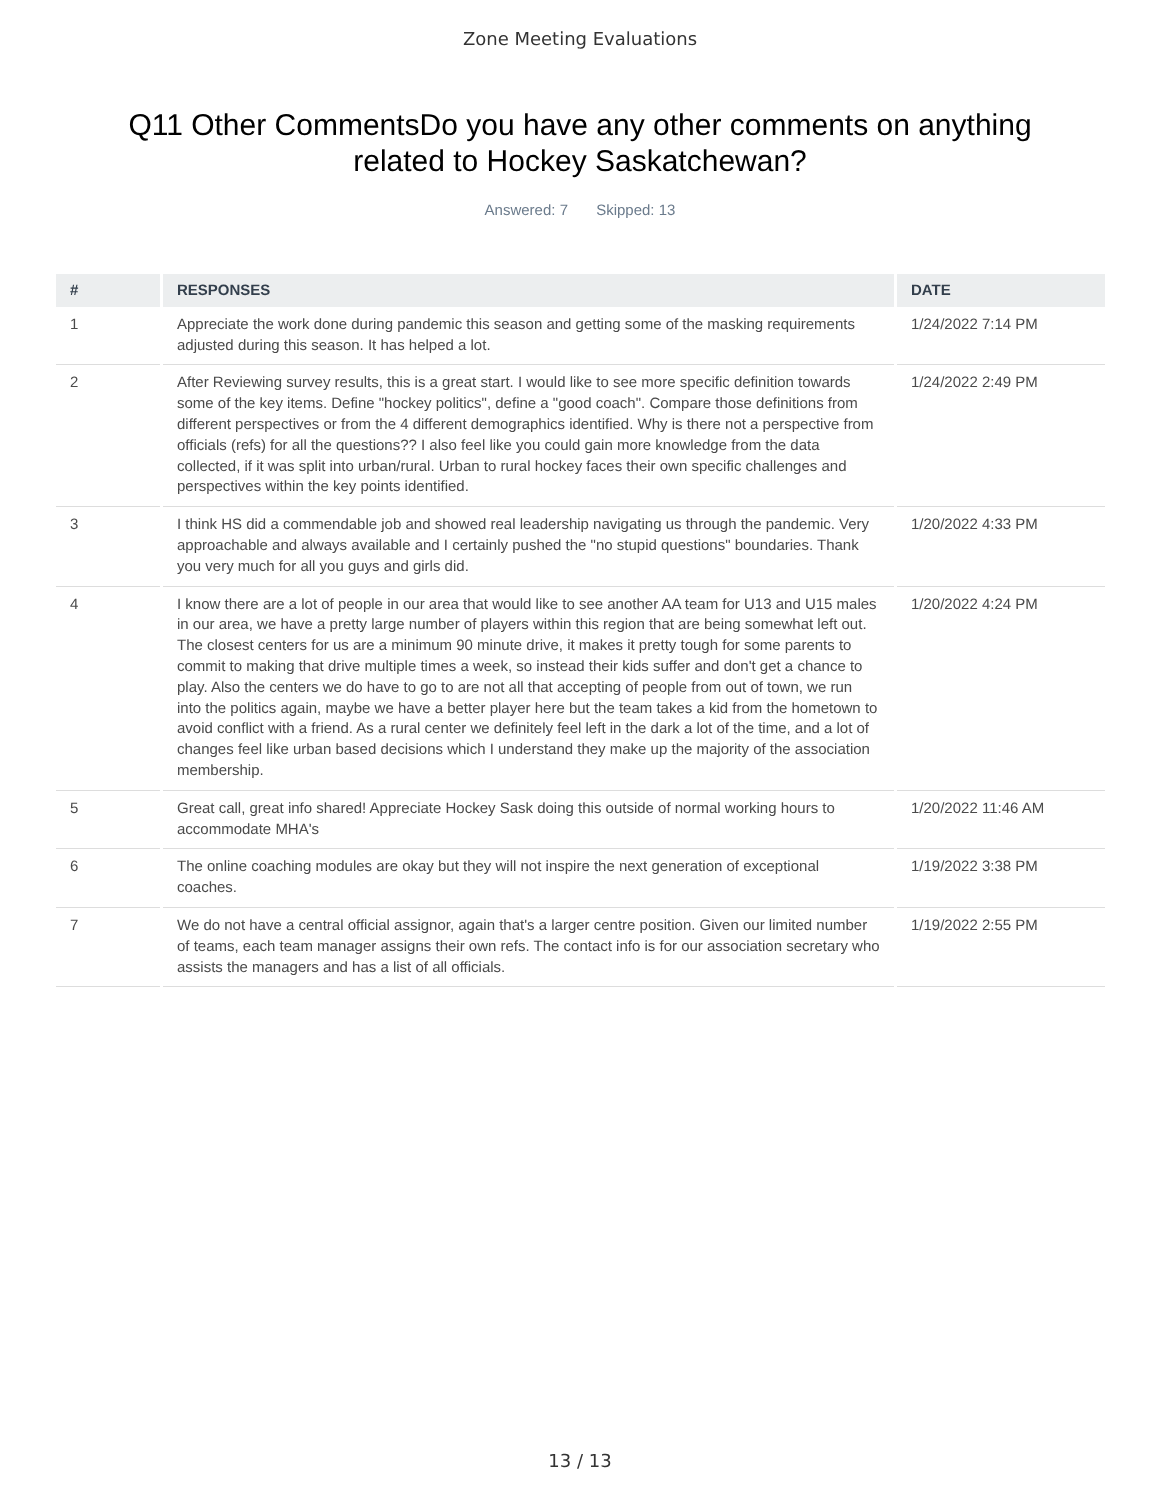Zone Meeting Evaluations
Q11 Other CommentsDo you have any other comments on anything related to Hockey Saskatchewan?
Answered: 7 Skipped: 13
| # | RESPONSES | DATE |
| --- | --- | --- |
| 1 | Appreciate the work done during pandemic this season and getting some of the masking requirements adjusted during this season. It has helped a lot. | 1/24/2022 7:14 PM |
| 2 | After Reviewing survey results, this is a great start. I would like to see more specific definition towards some of the key items. Define "hockey politics", define a "good coach". Compare those definitions from different perspectives or from the 4 different demographics identified. Why is there not a perspective from officials (refs) for all the questions?? I also feel like you could gain more knowledge from the data collected, if it was split into urban/rural. Urban to rural hockey faces their own specific challenges and perspectives within the key points identified. | 1/24/2022 2:49 PM |
| 3 | I think HS did a commendable job and showed real leadership navigating us through the pandemic. Very approachable and always available and I certainly pushed the "no stupid questions" boundaries. Thank you very much for all you guys and girls did. | 1/20/2022 4:33 PM |
| 4 | I know there are a lot of people in our area that would like to see another AA team for U13 and U15 males in our area, we have a pretty large number of players within this region that are being somewhat left out. The closest centers for us are a minimum 90 minute drive, it makes it pretty tough for some parents to commit to making that drive multiple times a week, so instead their kids suffer and don't get a chance to play. Also the centers we do have to go to are not all that accepting of people from out of town, we run into the politics again, maybe we have a better player here but the team takes a kid from the hometown to avoid conflict with a friend. As a rural center we definitely feel left in the dark a lot of the time, and a lot of changes feel like urban based decisions which I understand they make up the majority of the association membership. | 1/20/2022 4:24 PM |
| 5 | Great call, great info shared! Appreciate Hockey Sask doing this outside of normal working hours to accommodate MHA's | 1/20/2022 11:46 AM |
| 6 | The online coaching modules are okay but they will not inspire the next generation of exceptional coaches. | 1/19/2022 3:38 PM |
| 7 | We do not have a central official assignor, again that's a larger centre position. Given our limited number of teams, each team manager assigns their own refs. The contact info is for our association secretary who assists the managers and has a list of all officials. | 1/19/2022 2:55 PM |
13 / 13